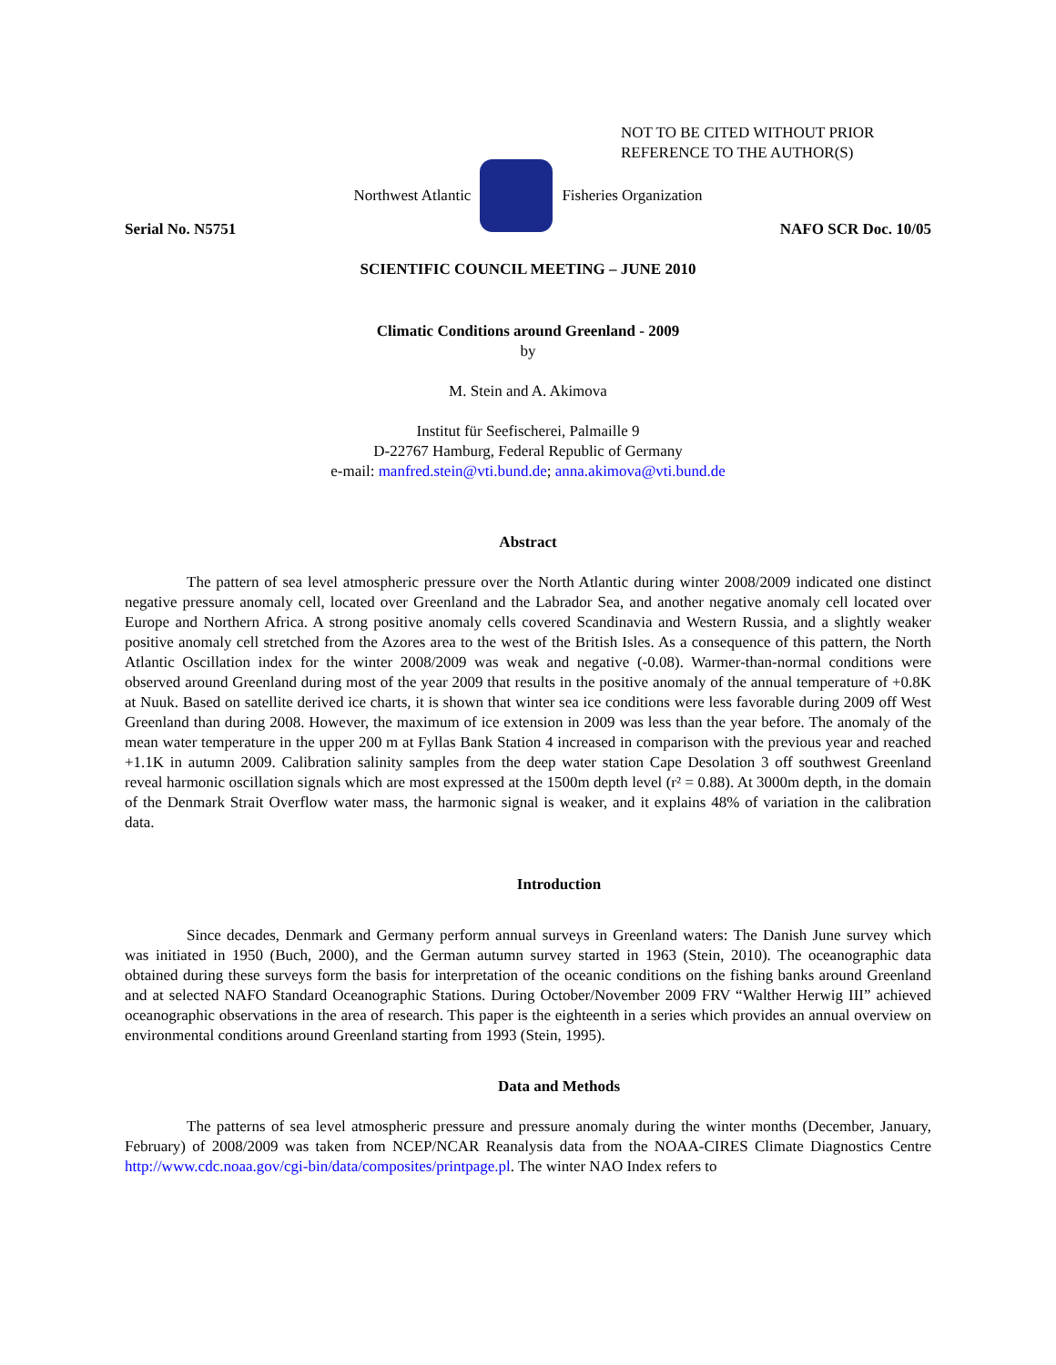NOT TO BE CITED WITHOUT PRIOR
REFERENCE TO THE AUTHOR(S)
Northwest Atlantic Fisheries Organization
Serial No. N5751 NAFO SCR Doc. 10/05
SCIENTIFIC COUNCIL MEETING – JUNE 2010
Climatic Conditions around Greenland - 2009
by
M. Stein and A. Akimova
Institut für Seefischerei, Palmaille 9
D-22767 Hamburg, Federal Republic of Germany
e-mail: manfred.stein@vti.bund.de; anna.akimova@vti.bund.de
Abstract
The pattern of sea level atmospheric pressure over the North Atlantic during winter 2008/2009 indicated one distinct negative pressure anomaly cell, located over Greenland and the Labrador Sea, and another negative anomaly cell located over Europe and Northern Africa. A strong positive anomaly cells covered Scandinavia and Western Russia, and a slightly weaker positive anomaly cell stretched from the Azores area to the west of the British Isles. As a consequence of this pattern, the North Atlantic Oscillation index for the winter 2008/2009 was weak and negative (-0.08). Warmer-than-normal conditions were observed around Greenland during most of the year 2009 that results in the positive anomaly of the annual temperature of +0.8K at Nuuk. Based on satellite derived ice charts, it is shown that winter sea ice conditions were less favorable during 2009 off West Greenland than during 2008. However, the maximum of ice extension in 2009 was less than the year before. The anomaly of the mean water temperature in the upper 200 m at Fyllas Bank Station 4 increased in comparison with the previous year and reached +1.1K in autumn 2009. Calibration salinity samples from the deep water station Cape Desolation 3 off southwest Greenland reveal harmonic oscillation signals which are most expressed at the 1500m depth level (r² = 0.88). At 3000m depth, in the domain of the Denmark Strait Overflow water mass, the harmonic signal is weaker, and it explains 48% of variation in the calibration data.
Introduction
Since decades, Denmark and Germany perform annual surveys in Greenland waters: The Danish June survey which was initiated in 1950 (Buch, 2000), and the German autumn survey started in 1963 (Stein, 2010). The oceanographic data obtained during these surveys form the basis for interpretation of the oceanic conditions on the fishing banks around Greenland and at selected NAFO Standard Oceanographic Stations. During October/November 2009 FRV “Walther Herwig III” achieved oceanographic observations in the area of research. This paper is the eighteenth in a series which provides an annual overview on environmental conditions around Greenland starting from 1993 (Stein, 1995).
Data and Methods
The patterns of sea level atmospheric pressure and pressure anomaly during the winter months (December, January, February) of 2008/2009 was taken from NCEP/NCAR Reanalysis data from the NOAA-CIRES Climate Diagnostics Centre http://www.cdc.noaa.gov/cgi-bin/data/composites/printpage.pl. The winter NAO Index refers to